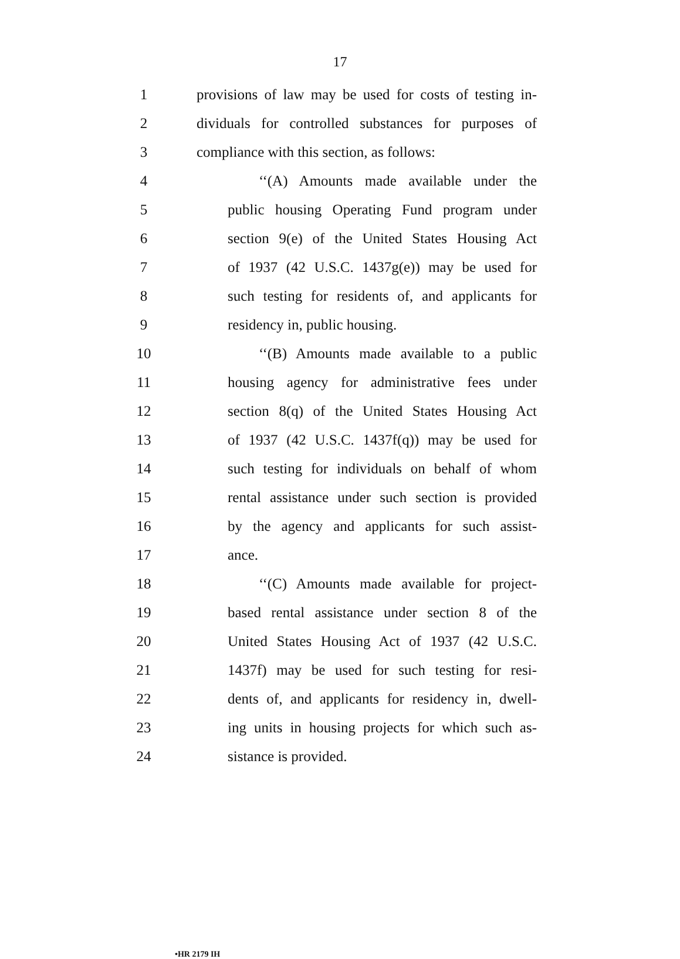17
1 provisions of law may be used for costs of testing in-
2 dividuals for controlled substances for purposes of
3 compliance with this section, as follows:
4 ‘‘(A) Amounts made available under the
5 public housing Operating Fund program under
6 section 9(e) of the United States Housing Act
7 of 1937 (42 U.S.C. 1437g(e)) may be used for
8 such testing for residents of, and applicants for
9 residency in, public housing.
10 ‘‘(B) Amounts made available to a public
11 housing agency for administrative fees under
12 section 8(q) of the United States Housing Act
13 of 1937 (42 U.S.C. 1437f(q)) may be used for
14 such testing for individuals on behalf of whom
15 rental assistance under such section is provided
16 by the agency and applicants for such assist-
17 ance.
18 ‘‘(C) Amounts made available for project-
19 based rental assistance under section 8 of the
20 United States Housing Act of 1937 (42 U.S.C.
21 1437f) may be used for such testing for resi-
22 dents of, and applicants for residency in, dwell-
23 ing units in housing projects for which such as-
24 sistance is provided.
•HR 2179 IH